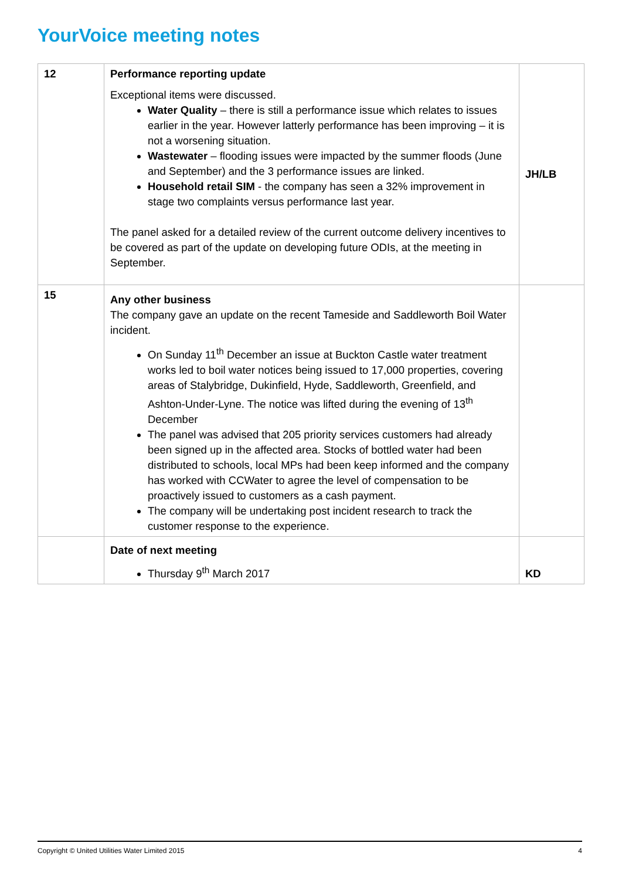YourVoice meeting notes
| 12 | Performance reporting update Exceptional items were discussed. Water Quality – there is still a performance issue which relates to issues earlier in the year. However latterly performance has been improving – it is not a worsening situation. Wastewater – flooding issues were impacted by the summer floods (June and September) and the 3 performance issues are linked. Household retail SIM - the company has seen a 32% improvement in stage two complaints versus performance last year. The panel asked for a detailed review of the current outcome delivery incentives to be covered as part of the update on developing future ODIs, at the meeting in September. | JH/LB |
| 15 | Any other business The company gave an update on the recent Tameside and Saddleworth Boil Water incident. On Sunday 11<sup>th</sup> December an issue at Buckton Castle water treatment works led to boil water notices being issued to 17,000 properties, covering areas of Stalybridge, Dukinfield, Hyde, Saddleworth, Greenfield, and Ashton-Under-Lyne. The notice was lifted during the evening of 13<sup>th</sup> December The panel was advised that 205 priority services customers had already been signed up in the affected area. Stocks of bottled water had been distributed to schools, local MPs had been keep informed and the company has worked with CCWater to agree the level of compensation to be proactively issued to customers as a cash payment. The company will be undertaking post incident research to track the customer response to the experience. | |
| | Date of next meeting Thursday 9<sup>th</sup> March 2017 | KD |
Copyright © United Utilities Water Limited 2015 4